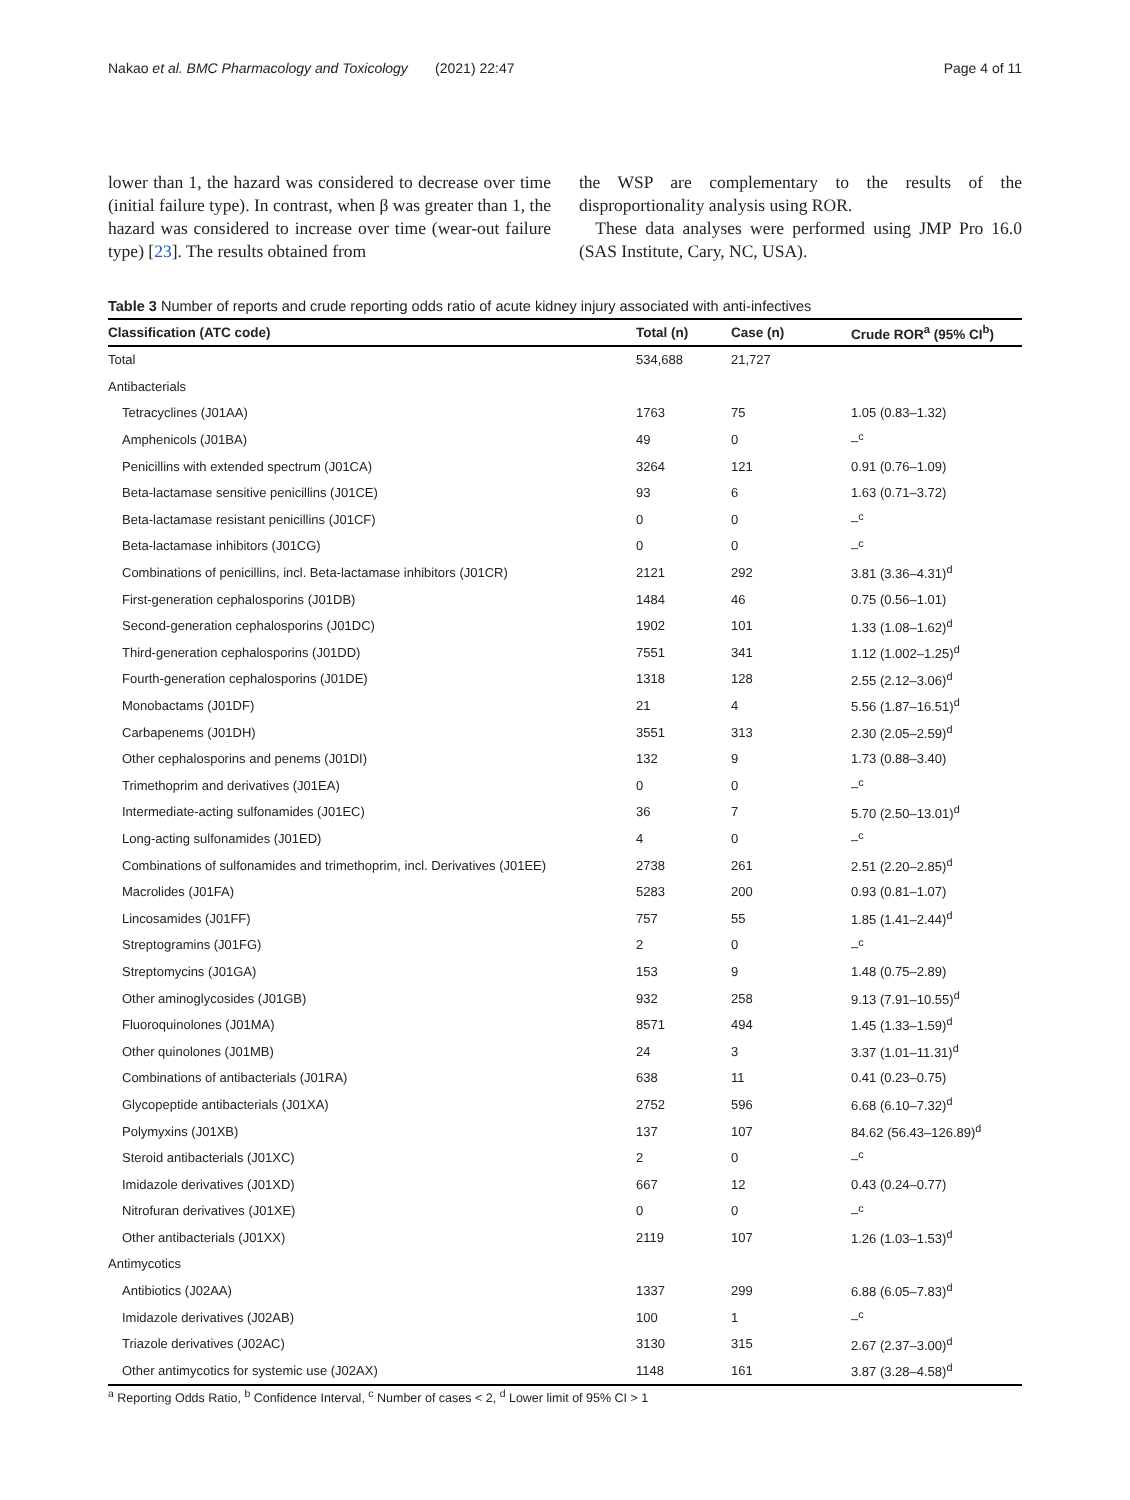Nakao et al. BMC Pharmacology and Toxicology (2021) 22:47 Page 4 of 11
lower than 1, the hazard was considered to decrease over time (initial failure type). In contrast, when β was greater than 1, the hazard was considered to increase over time (wear-out failure type) [23]. The results obtained from
the WSP are complementary to the results of the disproportionality analysis using ROR.
These data analyses were performed using JMP Pro 16.0 (SAS Institute, Cary, NC, USA).
Table 3 Number of reports and crude reporting odds ratio of acute kidney injury associated with anti-infectives
| Classification (ATC code) | Total (n) | Case (n) | Crude ROR<sup>a</sup> (95% CI<sup>b</sup>) |
| --- | --- | --- | --- |
| Total | 534,688 | 21,727 | |
| Antibacterials | | | |
| Tetracyclines (J01AA) | 1763 | 75 | 1.05 (0.83–1.32) |
| Amphenicols (J01BA) | 49 | 0 | –<sup>c</sup> |
| Penicillins with extended spectrum (J01CA) | 3264 | 121 | 0.91 (0.76–1.09) |
| Beta-lactamase sensitive penicillins (J01CE) | 93 | 6 | 1.63 (0.71–3.72) |
| Beta-lactamase resistant penicillins (J01CF) | 0 | 0 | –<sup>c</sup> |
| Beta-lactamase inhibitors (J01CG) | 0 | 0 | –<sup>c</sup> |
| Combinations of penicillins, incl. Beta-lactamase inhibitors (J01CR) | 2121 | 292 | 3.81 (3.36–4.31)<sup>d</sup> |
| First-generation cephalosporins (J01DB) | 1484 | 46 | 0.75 (0.56–1.01) |
| Second-generation cephalosporins (J01DC) | 1902 | 101 | 1.33 (1.08–1.62)<sup>d</sup> |
| Third-generation cephalosporins (J01DD) | 7551 | 341 | 1.12 (1.002–1.25)<sup>d</sup> |
| Fourth-generation cephalosporins (J01DE) | 1318 | 128 | 2.55 (2.12–3.06)<sup>d</sup> |
| Monobactams (J01DF) | 21 | 4 | 5.56 (1.87–16.51)<sup>d</sup> |
| Carbapenems (J01DH) | 3551 | 313 | 2.30 (2.05–2.59)<sup>d</sup> |
| Other cephalosporins and penems (J01DI) | 132 | 9 | 1.73 (0.88–3.40) |
| Trimethoprim and derivatives (J01EA) | 0 | 0 | –<sup>c</sup> |
| Intermediate-acting sulfonamides (J01EC) | 36 | 7 | 5.70 (2.50–13.01)<sup>d</sup> |
| Long-acting sulfonamides (J01ED) | 4 | 0 | –<sup>c</sup> |
| Combinations of sulfonamides and trimethoprim, incl. Derivatives (J01EE) | 2738 | 261 | 2.51 (2.20–2.85)<sup>d</sup> |
| Macrolides (J01FA) | 5283 | 200 | 0.93 (0.81–1.07) |
| Lincosamides (J01FF) | 757 | 55 | 1.85 (1.41–2.44)<sup>d</sup> |
| Streptogramins (J01FG) | 2 | 0 | –<sup>c</sup> |
| Streptomycins (J01GA) | 153 | 9 | 1.48 (0.75–2.89) |
| Other aminoglycosides (J01GB) | 932 | 258 | 9.13 (7.91–10.55)<sup>d</sup> |
| Fluoroquinolones (J01MA) | 8571 | 494 | 1.45 (1.33–1.59)<sup>d</sup> |
| Other quinolones (J01MB) | 24 | 3 | 3.37 (1.01–11.31)<sup>d</sup> |
| Combinations of antibacterials (J01RA) | 638 | 11 | 0.41 (0.23–0.75) |
| Glycopeptide antibacterials (J01XA) | 2752 | 596 | 6.68 (6.10–7.32)<sup>d</sup> |
| Polymyxins (J01XB) | 137 | 107 | 84.62 (56.43–126.89)<sup>d</sup> |
| Steroid antibacterials (J01XC) | 2 | 0 | –<sup>c</sup> |
| Imidazole derivatives (J01XD) | 667 | 12 | 0.43 (0.24–0.77) |
| Nitrofuran derivatives (J01XE) | 0 | 0 | –<sup>c</sup> |
| Other antibacterials (J01XX) | 2119 | 107 | 1.26 (1.03–1.53)<sup>d</sup> |
| Antimycotics | | | |
| Antibiotics (J02AA) | 1337 | 299 | 6.88 (6.05–7.83)<sup>d</sup> |
| Imidazole derivatives (J02AB) | 100 | 1 | –<sup>c</sup> |
| Triazole derivatives (J02AC) | 3130 | 315 | 2.67 (2.37–3.00)<sup>d</sup> |
| Other antimycotics for systemic use (J02AX) | 1148 | 161 | 3.87 (3.28–4.58)<sup>d</sup> |
<sup>a</sup> Reporting Odds Ratio, <sup>b</sup> Confidence Interval, <sup>c</sup> Number of cases < 2, <sup>d</sup> Lower limit of 95% CI > 1